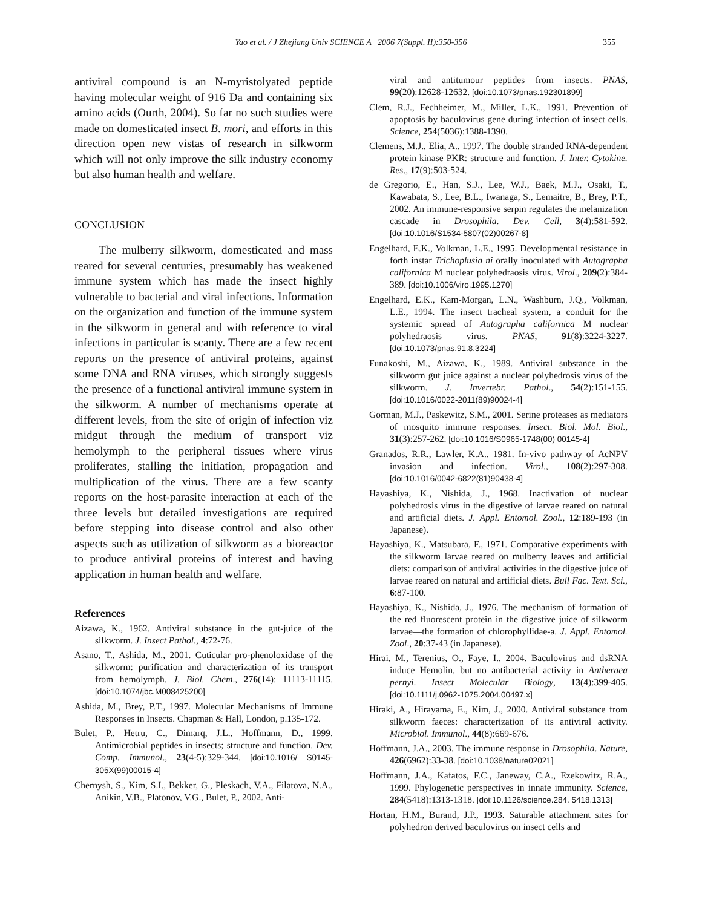Yao et al. / J Zhejiang Univ SCIENCE A 2006 7(Suppl. II):350-356 355
antiviral compound is an N-myristolyated peptide having molecular weight of 916 Da and containing six amino acids (Ourth, 2004). So far no such studies were made on domesticated insect B. mori, and efforts in this direction open new vistas of research in silkworm which will not only improve the silk industry economy but also human health and welfare.
CONCLUSION
The mulberry silkworm, domesticated and mass reared for several centuries, presumably has weakened immune system which has made the insect highly vulnerable to bacterial and viral infections. Information on the organization and function of the immune system in the silkworm in general and with reference to viral infections in particular is scanty. There are a few recent reports on the presence of antiviral proteins, against some DNA and RNA viruses, which strongly suggests the presence of a functional antiviral immune system in the silkworm. A number of mechanisms operate at different levels, from the site of origin of infection viz midgut through the medium of transport viz hemolymph to the peripheral tissues where virus proliferates, stalling the initiation, propagation and multiplication of the virus. There are a few scanty reports on the host-parasite interaction at each of the three levels but detailed investigations are required before stepping into disease control and also other aspects such as utilization of silkworm as a bioreactor to produce antiviral proteins of interest and having application in human health and welfare.
References
Aizawa, K., 1962. Antiviral substance in the gut-juice of the silkworm. J. Insect Pathol., 4:72-76.
Asano, T., Ashida, M., 2001. Cuticular pro-phenoloxidase of the silkworm: purification and characterization of its transport from hemolymph. J. Biol. Chem., 276(14): 11113-11115. [doi:10.1074/jbc.M008425200]
Ashida, M., Brey, P.T., 1997. Molecular Mechanisms of Immune Responses in Insects. Chapman & Hall, London, p.135-172.
Bulet, P., Hetru, C., Dimarq, J.L., Hoffmann, D., 1999. Antimicrobial peptides in insects; structure and function. Dev. Comp. Immunol., 23(4-5):329-344. [doi:10.1016/ S0145-305X(99)00015-4]
Chernysh, S., Kim, S.I., Bekker, G., Pleskach, V.A., Filatova, N.A., Anikin, V.B., Platonov, V.G., Bulet, P., 2002. Anti-
viral and antitumour peptides from insects. PNAS, 99(20):12628-12632. [doi:10.1073/pnas.192301899]
Clem, R.J., Fechheimer, M., Miller, L.K., 1991. Prevention of apoptosis by baculovirus gene during infection of insect cells. Science, 254(5036):1388-1390.
Clemens, M.J., Elia, A., 1997. The double stranded RNA-dependent protein kinase PKR: structure and function. J. Inter. Cytokine. Res., 17(9):503-524.
de Gregorio, E., Han, S.J., Lee, W.J., Baek, M.J., Osaki, T., Kawabata, S., Lee, B.L., Iwanaga, S., Lemaitre, B., Brey, P.T., 2002. An immune-responsive serpin regulates the melanization cascade in Drosophila. Dev. Cell, 3(4):581-592. [doi:10.1016/S1534-5807(02)00267-8]
Engelhard, E.K., Volkman, L.E., 1995. Developmental resistance in forth instar Trichoplusia ni orally inoculated with Autographa californica M nuclear polyhedraosis virus. Virol., 209(2):384-389. [doi:10.1006/viro.1995.1270]
Engelhard, E.K., Kam-Morgan, L.N., Washburn, J.Q., Volkman, L.E., 1994. The insect tracheal system, a conduit for the systemic spread of Autographa californica M nuclear polyhedraosis virus. PNAS, 91(8):3224-3227. [doi:10.1073/pnas.91.8.3224]
Funakoshi, M., Aizawa, K., 1989. Antiviral substance in the silkworm gut juice against a nuclear polyhedrosis virus of the silkworm. J. Invertebr. Pathol., 54(2):151-155. [doi:10.1016/0022-2011(89)90024-4]
Gorman, M.J., Paskewitz, S.M., 2001. Serine proteases as mediators of mosquito immune responses. Insect. Biol. Mol. Biol., 31(3):257-262. [doi:10.1016/S0965-1748(00) 00145-4]
Granados, R.R., Lawler, K.A., 1981. In-vivo pathway of AcNPV invasion and infection. Virol., 108(2):297-308. [doi:10.1016/0042-6822(81)90438-4]
Hayashiya, K., Nishida, J., 1968. Inactivation of nuclear polyhedrosis virus in the digestive of larvae reared on natural and artificial diets. J. Appl. Entomol. Zool., 12:189-193 (in Japanese).
Hayashiya, K., Matsubara, F., 1971. Comparative experiments with the silkworm larvae reared on mulberry leaves and artificial diets: comparison of antiviral activities in the digestive juice of larvae reared on natural and artificial diets. Bull Fac. Text. Sci., 6:87-100.
Hayashiya, K., Nishida, J., 1976. The mechanism of formation of the red fluorescent protein in the digestive juice of silkworm larvae—the formation of chlorophyllidae-a. J. Appl. Entomol. Zool., 20:37-43 (in Japanese).
Hirai, M., Terenius, O., Faye, I., 2004. Baculovirus and dsRNA induce Hemolin, but no antibacterial activity in Antheraea pernyi. Insect Molecular Biology, 13(4):399-405. [doi:10.1111/j.0962-1075.2004.00497.x]
Hiraki, A., Hirayama, E., Kim, J., 2000. Antiviral substance from silkworm faeces: characterization of its antiviral activity. Microbiol. Immunol., 44(8):669-676.
Hoffmann, J.A., 2003. The immune response in Drosophila. Nature, 426(6962):33-38. [doi:10.1038/nature02021]
Hoffmann, J.A., Kafatos, F.C., Janeway, C.A., Ezekowitz, R.A., 1999. Phylogenetic perspectives in innate immunity. Science, 284(5418):1313-1318. [doi:10.1126/science.284. 5418.1313]
Hortan, H.M., Burand, J.P., 1993. Saturable attachment sites for polyhedron derived baculovirus on insect cells and